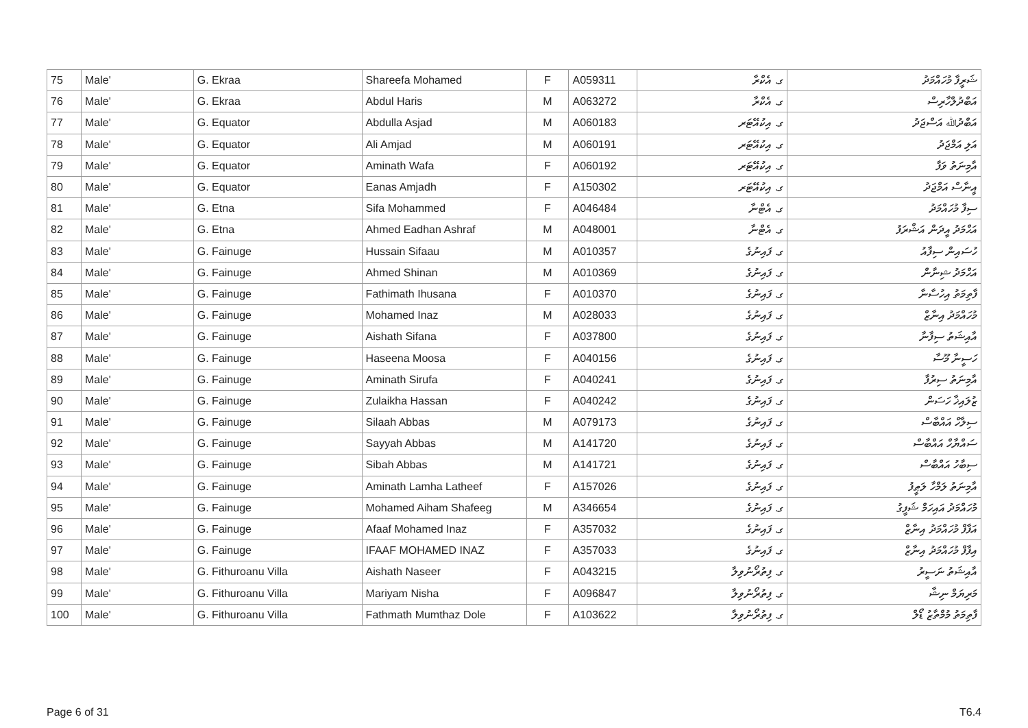| 75 | Male' | G. Ekraa | Shareefa Mohamed | F | A059311 | ގ. އެކްރާ | ޝަރީފާ މުހައްމަދު |
| 76 | Male' | G. Ekraa | Abdul Haris | M | A063272 | ގ. އެކްރާ | އަބްދުލްހާރިސް |
| 77 | Male' | G. Equator | Abdulla Asjad | M | A060183 | ގ. އިކުއޭޓަރ | އަބްދުﷲ އަސްޖަދު |
| 78 | Male' | G. Equator | Ali Amjad | M | A060191 | ގ. އިކުއޭޓަރ | އަލި އަމްޖަދު |
| 79 | Male' | G. Equator | Aminath Wafa | F | A060192 | ގ. އިކުއޭޓަރ | އާމިނަތު ވަފާ |
| 80 | Male' | G. Equator | Eanas Amjadh | F | A150302 | ގ. އިކުއޭޓަރ | އީނާސް އަމްޖަދު |
| 81 | Male' | G. Etna | Sifa Mohammed | F | A046484 | ގ. އެޓްނާ | ސިފާ މުހައްމަދު |
| 82 | Male' | G. Etna | Ahmed Eadhan Ashraf | M | A048001 | ގ. އެޓްނާ | އަޙްމަދު އީދަން އަޝްރަފު |
| 83 | Male' | G. Fainuge | Hussain Sifaau | M | A010357 | ގ. ފައިނުގެ | ހުސައިން ސިފާއު |
| 84 | Male' | G. Fainuge | Ahmed Shinan | M | A010369 | ގ. ފައިނުގެ | އަޙްމަދު ޝިނާން |
| 85 | Male' | G. Fainuge | Fathimath Ihusana | F | A010370 | ގ. ފައިނުގެ | ފާތިމަތު އިހުސާނާ |
| 86 | Male' | G. Fainuge | Mohamed Inaz | M | A028033 | ގ. ފައިނުގެ | މުހައްމަދު އިނާޒް |
| 87 | Male' | G. Fainuge | Aishath Sifana | F | A037800 | ގ. ފައިނުގެ | އާއިޝަތު ސިފާނާ |
| 88 | Male' | G. Fainuge | Haseena Moosa | F | A040156 | ގ. ފައިނުގެ | ހަސީނާ މޫސާ |
| 89 | Male' | G. Fainuge | Aminath Sirufa | F | A040241 | ގ. ފައިނުގެ | އާމިނަތު ސިރުފާ |
| 90 | Male' | G. Fainuge | Zulaikha Hassan | F | A040242 | ގ. ފައިނުގެ | ޒުލައިޚާ ހަސަން |
| 91 | Male' | G. Fainuge | Silaah Abbas | M | A079173 | ގ. ފައިނުގެ | ސިލާހް އައްބާސް |
| 92 | Male' | G. Fainuge | Sayyah Abbas | M | A141720 | ގ. ފައިނުގެ | ސައްޔާހް އައްބާސް |
| 93 | Male' | G. Fainuge | Sibah Abbas | M | A141721 | ގ. ފައިނުގެ | ސިބާހު އައްބާސް |
| 94 | Male' | G. Fainuge | Aminath Lamha Latheef | F | A157026 | ގ. ފައިނުގެ | އާމިނަތު ލަމްހާ ލަޠީފު |
| 95 | Male' | G. Fainuge | Mohamed Aiham Shafeeg | M | A346654 | ގ. ފައިނުގެ | މުހައްމަދު އައިހަމް ޝަފީގު |
| 96 | Male' | G. Fainuge | Afaaf Mohamed Inaz | F | A357032 | ގ. ފައިނުގެ | އަފާފް މުހައްމަދު އިނާޒް |
| 97 | Male' | G. Fainuge | IFAAF MOHAMED INAZ | F | A357033 | ގ. ފައިނުގެ | އިފާފް މުހައްމަދު އިނާޒް |
| 98 | Male' | G. Fithuroanu Villa | Aishath Naseer | F | A043215 | ގ. ފިތުރޯނުވިލާ | އާއިޝަތު ނަސީރު |
| 99 | Male' | G. Fithuroanu Villa | Mariyam Nisha | F | A096847 | ގ. ފިތުރޯނުވިލާ | މަރިޔަމް ނިޝާ |
| 100 | Male' | G. Fithuroanu Villa | Fathmath Mumthaz Dole | F | A103622 | ގ. ފިތުރޯނުވިލާ | ފާތިމަތު މުމްތާޒު ޑޯލް |
Page 6 of 31 T6.4